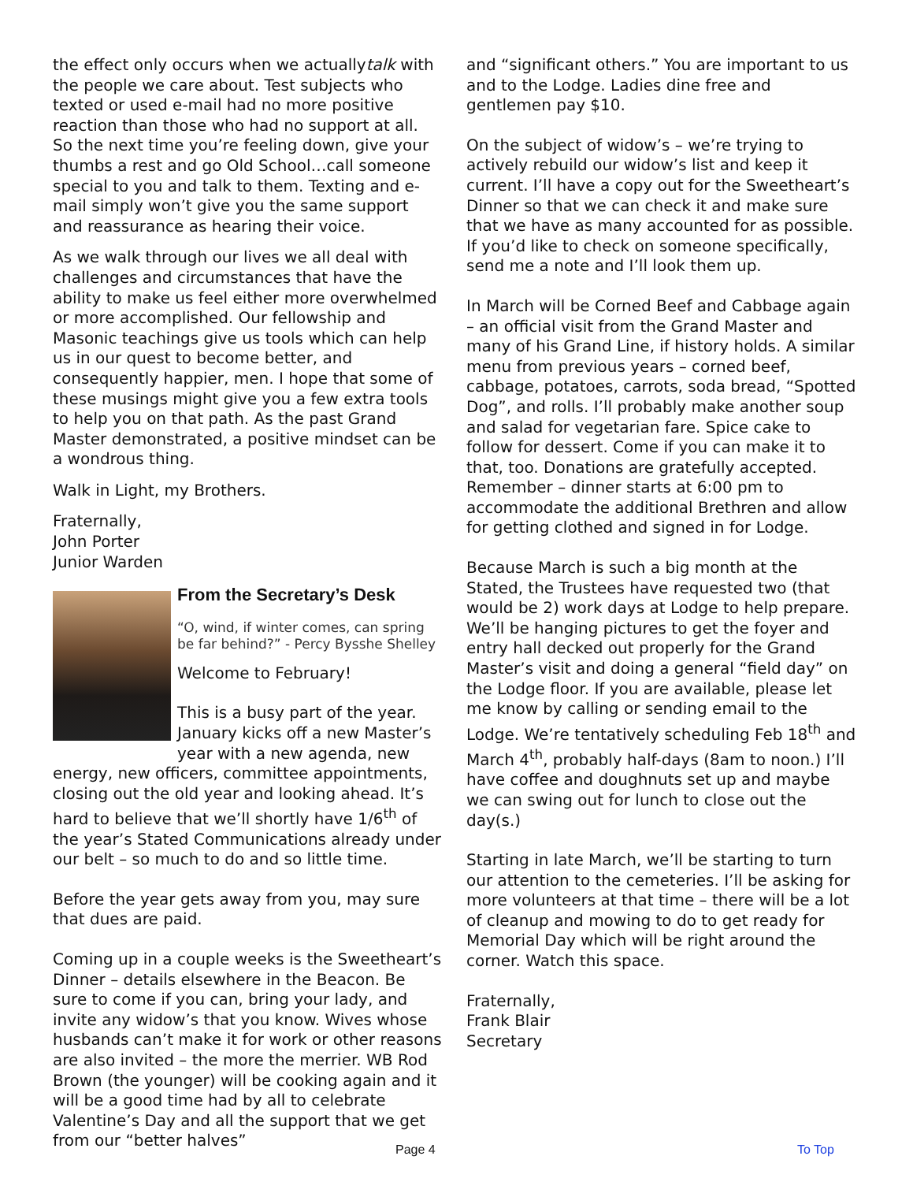the effect only occurs when we actuallytalk with the people we care about. Test subjects who texted or used e-mail had no more positive reaction than those who had no support at all. So the next time you’re feeling down, give your thumbs a rest and go Old School…call someone special to you and talk to them. Texting and e-mail simply won’t give you the same support and reassurance as hearing their voice.
As we walk through our lives we all deal with challenges and circumstances that have the ability to make us feel either more overwhelmed or more accomplished. Our fellowship and Masonic teachings give us tools which can help us in our quest to become better, and consequently happier, men. I hope that some of these musings might give you a few extra tools to help you on that path. As the past Grand Master demonstrated, a positive mindset can be a wondrous thing.
Walk in Light, my Brothers.
Fraternally,
John Porter
Junior Warden
From the Secretary’s Desk
“O, wind, if winter comes, can spring be far behind?” - Percy Bysshe Shelley
Welcome to February!
This is a busy part of the year. January kicks off a new Master’s year with a new agenda, new energy, new officers, committee appointments, closing out the old year and looking ahead. It’s hard to believe that we’ll shortly have 1/6<sup>th</sup> of the year’s Stated Communications already under our belt – so much to do and so little time.
Before the year gets away from you, may sure that dues are paid.
Coming up in a couple weeks is the Sweetheart’s Dinner – details elsewhere in the Beacon. Be sure to come if you can, bring your lady, and invite any widow’s that you know. Wives whose husbands can’t make it for work or other reasons are also invited – the more the merrier. WB Rod Brown (the younger) will be cooking again and it will be a good time had by all to celebrate Valentine’s Day and all the support that we get from our “better halves”
and “significant others.” You are important to us and to the Lodge. Ladies dine free and gentlemen pay $10.
On the subject of widow’s – we’re trying to actively rebuild our widow’s list and keep it current. I’ll have a copy out for the Sweetheart’s Dinner so that we can check it and make sure that we have as many accounted for as possible. If you’d like to check on someone specifically, send me a note and I’ll look them up.
In March will be Corned Beef and Cabbage again – an official visit from the Grand Master and many of his Grand Line, if history holds. A similar menu from previous years – corned beef, cabbage, potatoes, carrots, soda bread, “Spotted Dog”, and rolls. I’ll probably make another soup and salad for vegetarian fare. Spice cake to follow for dessert. Come if you can make it to that, too. Donations are gratefully accepted. Remember – dinner starts at 6:00 pm to accommodate the additional Brethren and allow for getting clothed and signed in for Lodge.
Because March is such a big month at the Stated, the Trustees have requested two (that would be 2) work days at Lodge to help prepare. We’ll be hanging pictures to get the foyer and entry hall decked out properly for the Grand Master’s visit and doing a general “field day” on the Lodge floor. If you are available, please let me know by calling or sending email to the Lodge. We’re tentatively scheduling Feb 18<sup>th</sup> and March 4<sup>th</sup>, probably half-days (8am to noon.) I’ll have coffee and doughnuts set up and maybe we can swing out for lunch to close out the day(s.)
Starting in late March, we’ll be starting to turn our attention to the cemeteries. I’ll be asking for more volunteers at that time – there will be a lot of cleanup and mowing to do to get ready for Memorial Day which will be right around the corner. Watch this space.
Fraternally,
Frank Blair
Secretary
Page 4 To Top